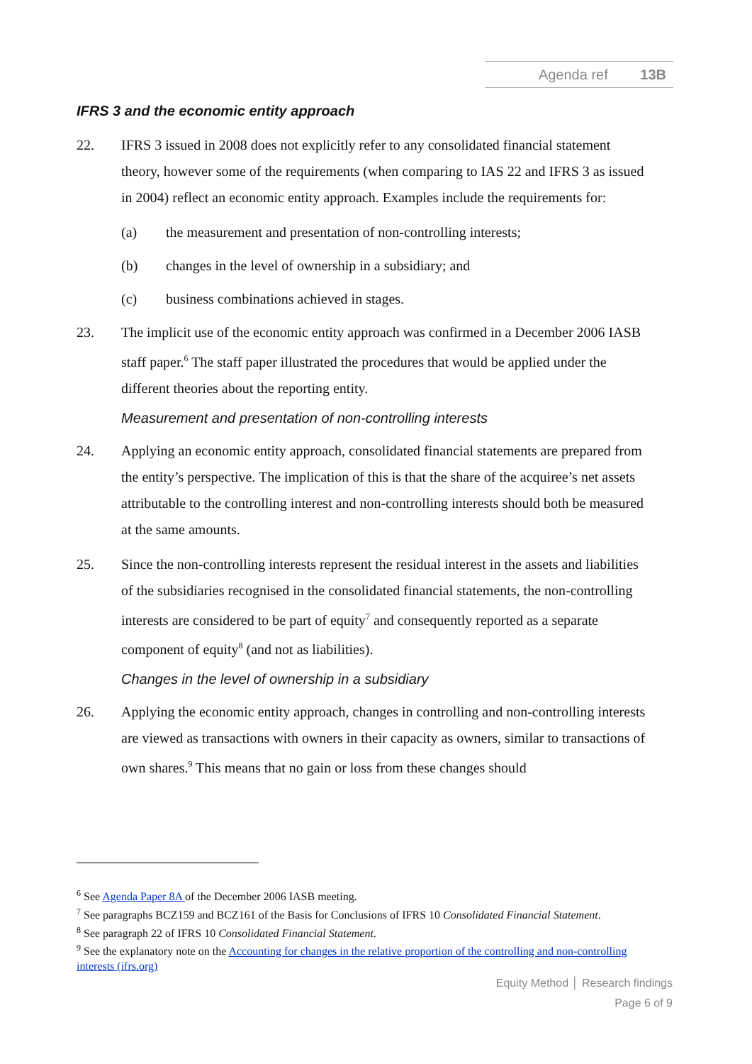Agenda ref 13B
IFRS 3 and the economic entity approach
22. IFRS 3 issued in 2008 does not explicitly refer to any consolidated financial statement theory, however some of the requirements (when comparing to IAS 22 and IFRS 3 as issued in 2004) reflect an economic entity approach. Examples include the requirements for:
(a) the measurement and presentation of non-controlling interests;
(b) changes in the level of ownership in a subsidiary; and
(c) business combinations achieved in stages.
23. The implicit use of the economic entity approach was confirmed in a December 2006 IASB staff paper.<sup>6</sup> The staff paper illustrated the procedures that would be applied under the different theories about the reporting entity.
Measurement and presentation of non-controlling interests
24. Applying an economic entity approach, consolidated financial statements are prepared from the entity’s perspective. The implication of this is that the share of the acquiree’s net assets attributable to the controlling interest and non-controlling interests should both be measured at the same amounts.
25. Since the non-controlling interests represent the residual interest in the assets and liabilities of the subsidiaries recognised in the consolidated financial statements, the non-controlling interests are considered to be part of equity<sup>7</sup> and consequently reported as a separate component of equity<sup>8</sup> (and not as liabilities).
Changes in the level of ownership in a subsidiary
26. Applying the economic entity approach, changes in controlling and non-controlling interests are viewed as transactions with owners in their capacity as owners, similar to transactions of own shares.<sup>9</sup> This means that no gain or loss from these changes should
<sup>6</sup> See Agenda Paper 8A of the December 2006 IASB meeting.
<sup>7</sup> See paragraphs BCZ159 and BCZ161 of the Basis for Conclusions of IFRS 10 Consolidated Financial Statement.
<sup>8</sup> See paragraph 22 of IFRS 10 Consolidated Financial Statement.
<sup>9</sup> See the explanatory note on the Accounting for changes in the relative proportion of the controlling and non-controlling interests (ifrs.org)
Equity Method │ Research findings
Page 6 of 9